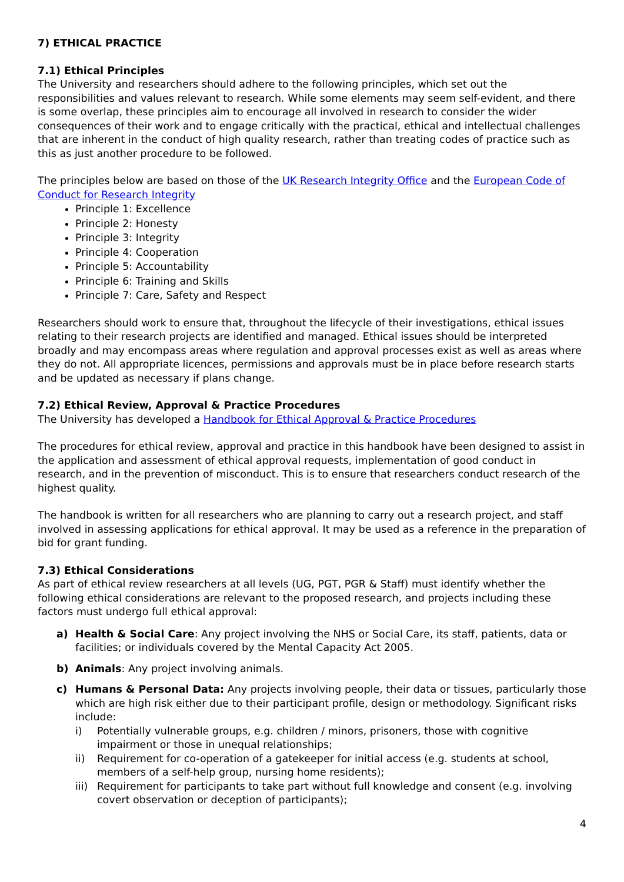7) ETHICAL PRACTICE
7.1) Ethical Principles
The University and researchers should adhere to the following principles, which set out the responsibilities and values relevant to research. While some elements may seem self-evident, and there is some overlap, these principles aim to encourage all involved in research to consider the wider consequences of their work and to engage critically with the practical, ethical and intellectual challenges that are inherent in the conduct of high quality research, rather than treating codes of practice such as this as just another procedure to be followed.
The principles below are based on those of the UK Research Integrity Office and the European Code of Conduct for Research Integrity
Principle 1: Excellence
Principle 2: Honesty
Principle 3: Integrity
Principle 4: Cooperation
Principle 5: Accountability
Principle 6: Training and Skills
Principle 7: Care, Safety and Respect
Researchers should work to ensure that, throughout the lifecycle of their investigations, ethical issues relating to their research projects are identified and managed. Ethical issues should be interpreted broadly and may encompass areas where regulation and approval processes exist as well as areas where they do not. All appropriate licences, permissions and approvals must be in place before research starts and be updated as necessary if plans change.
7.2) Ethical Review, Approval & Practice Procedures
The University has developed a Handbook for Ethical Approval & Practice Procedures
The procedures for ethical review, approval and practice in this handbook have been designed to assist in the application and assessment of ethical approval requests, implementation of good conduct in research, and in the prevention of misconduct. This is to ensure that researchers conduct research of the highest quality.
The handbook is written for all researchers who are planning to carry out a research project, and staff involved in assessing applications for ethical approval. It may be used as a reference in the preparation of bid for grant funding.
7.3) Ethical Considerations
As part of ethical review researchers at all levels (UG, PGT, PGR & Staff) must identify whether the following ethical considerations are relevant to the proposed research, and projects including these factors must undergo full ethical approval:
a) Health & Social Care: Any project involving the NHS or Social Care, its staff, patients, data or facilities; or individuals covered by the Mental Capacity Act 2005.
b) Animals: Any project involving animals.
c) Humans & Personal Data: Any projects involving people, their data or tissues, particularly those which are high risk either due to their participant profile, design or methodology. Significant risks include:
i) Potentially vulnerable groups, e.g. children / minors, prisoners, those with cognitive impairment or those in unequal relationships;
ii) Requirement for co-operation of a gatekeeper for initial access (e.g. students at school, members of a self-help group, nursing home residents);
iii)
Requirement for participants to take part without full knowledge and consent (e.g. involving covert observation or deception of participants);
4